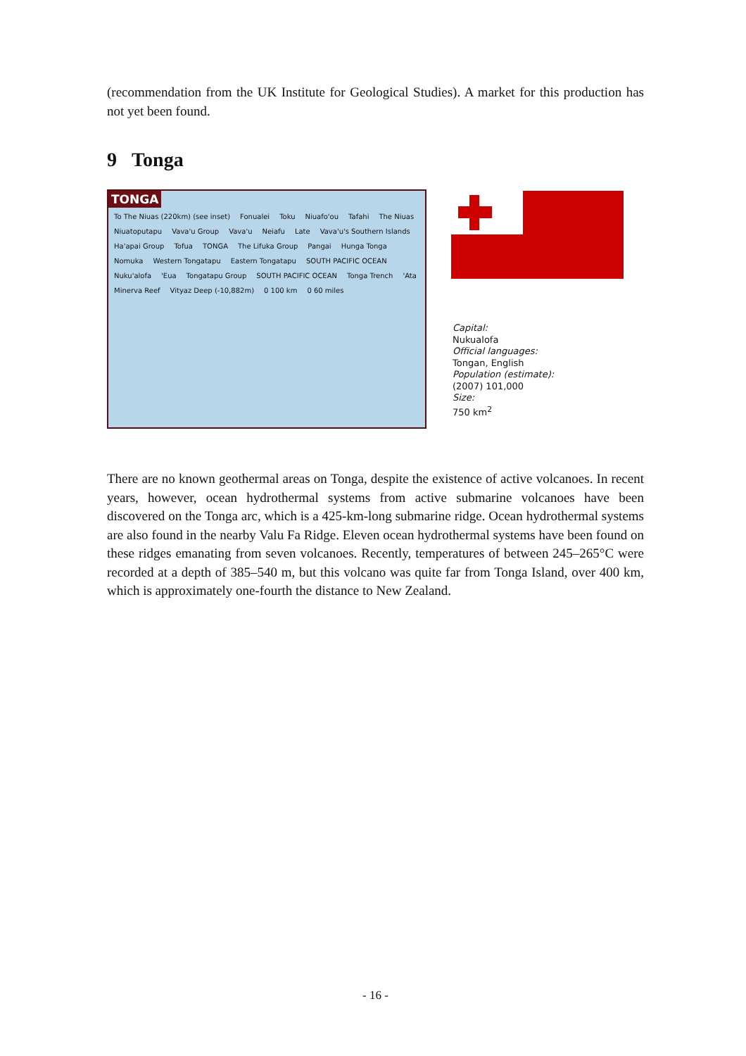(recommendation from the UK Institute for Geological Studies). A market for this production has not yet been found.
9 Tonga
TONGA
To The Niuas (220km) (see inset) Fonualei Toku Niuafo'ou Tafahi The Niuas Niuatoputapu Vava'u Group Vava'u Neiafu Late Vava'u's Southern Islands Ha'apai Group Tofua TONGA The Lifuka Group Pangai Hunga Tonga Nomuka Western Tongatapu Eastern Tongatapu SOUTH PACIFIC OCEAN Nuku'alofa 'Eua Tongatapu Group SOUTH PACIFIC OCEAN Tonga Trench 'Ata Minerva Reef Vityaz Deep (-10,882m) 0 100 km 0 60 miles
Capital:
Nukualofa
Official languages:
Tongan, English
Population (estimate):
(2007) 101,000
Size:
750 km<sup>2</sup>
There are no known geothermal areas on Tonga, despite the existence of active volcanoes. In recent years, however, ocean hydrothermal systems from active submarine volcanoes have been discovered on the Tonga arc, which is a 425-km-long submarine ridge. Ocean hydrothermal systems are also found in the nearby Valu Fa Ridge. Eleven ocean hydrothermal systems have been found on these ridges emanating from seven volcanoes. Recently, temperatures of between 245–265°C were recorded at a depth of 385–540 m, but this volcano was quite far from Tonga Island, over 400 km, which is approximately one-fourth the distance to New Zealand.
- 16 -